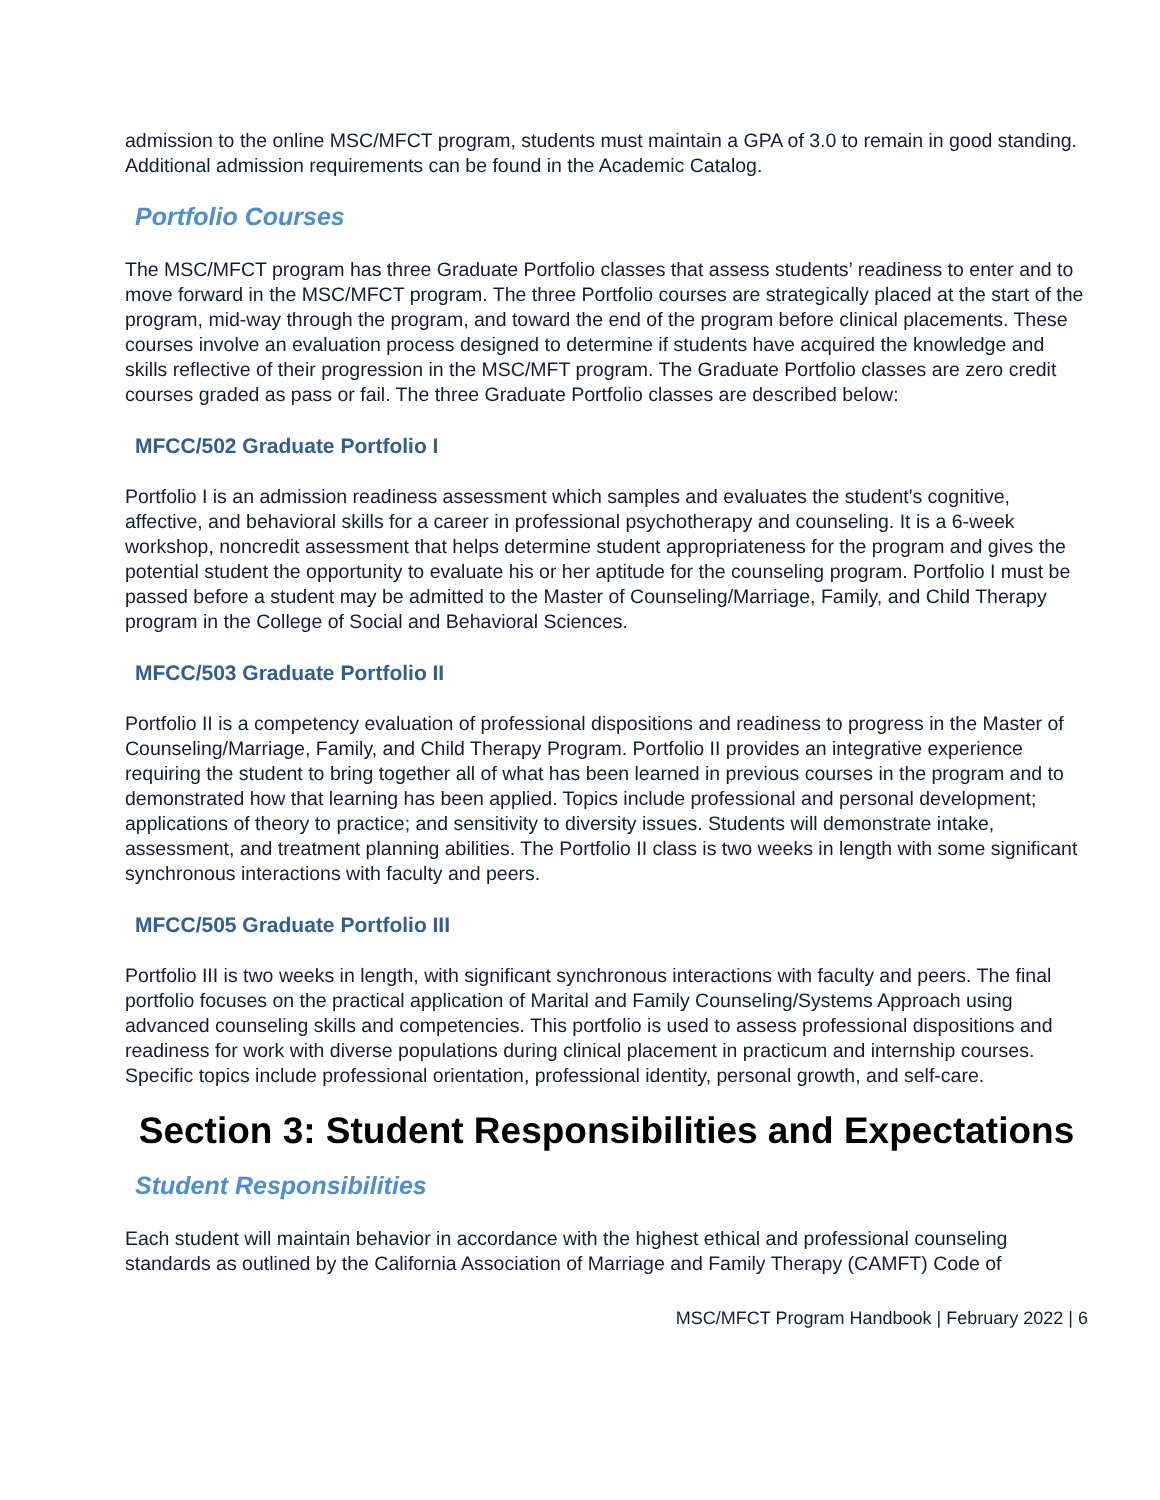admission to the online MSC/MFCT program, students must maintain a GPA of 3.0 to remain in good standing. Additional admission requirements can be found in the Academic Catalog.
Portfolio Courses
The MSC/MFCT program has three Graduate Portfolio classes that assess students’ readiness to enter and to move forward in the MSC/MFCT program. The three Portfolio courses are strategically placed at the start of the program, mid-way through the program, and toward the end of the program before clinical placements. These courses involve an evaluation process designed to determine if students have acquired the knowledge and skills reflective of their progression in the MSC/MFT program. The Graduate Portfolio classes are zero credit courses graded as pass or fail. The three Graduate Portfolio classes are described below:
MFCC/502 Graduate Portfolio I
Portfolio I is an admission readiness assessment which samples and evaluates the student's cognitive, affective, and behavioral skills for a career in professional psychotherapy and counseling. It is a 6-week workshop, noncredit assessment that helps determine student appropriateness for the program and gives the potential student the opportunity to evaluate his or her aptitude for the counseling program. Portfolio I must be passed before a student may be admitted to the Master of Counseling/Marriage, Family, and Child Therapy program in the College of Social and Behavioral Sciences.
MFCC/503 Graduate Portfolio II
Portfolio II is a competency evaluation of professional dispositions and readiness to progress in the Master of Counseling/Marriage, Family, and Child Therapy Program. Portfolio II provides an integrative experience requiring the student to bring together all of what has been learned in previous courses in the program and to demonstrated how that learning has been applied. Topics include professional and personal development; applications of theory to practice; and sensitivity to diversity issues. Students will demonstrate intake, assessment, and treatment planning abilities. The Portfolio II class is two weeks in length with some significant synchronous interactions with faculty and peers.
MFCC/505 Graduate Portfolio III
Portfolio III is two weeks in length, with significant synchronous interactions with faculty and peers. The final portfolio focuses on the practical application of Marital and Family Counseling/Systems Approach using advanced counseling skills and competencies. This portfolio is used to assess professional dispositions and readiness for work with diverse populations during clinical placement in practicum and internship courses. Specific topics include professional orientation, professional identity, personal growth, and self-care.
Section 3: Student Responsibilities and Expectations
Student Responsibilities
Each student will maintain behavior in accordance with the highest ethical and professional counseling standards as outlined by the California Association of Marriage and Family Therapy (CAMFT) Code of
MSC/MFCT Program Handbook | February 2022 | 6